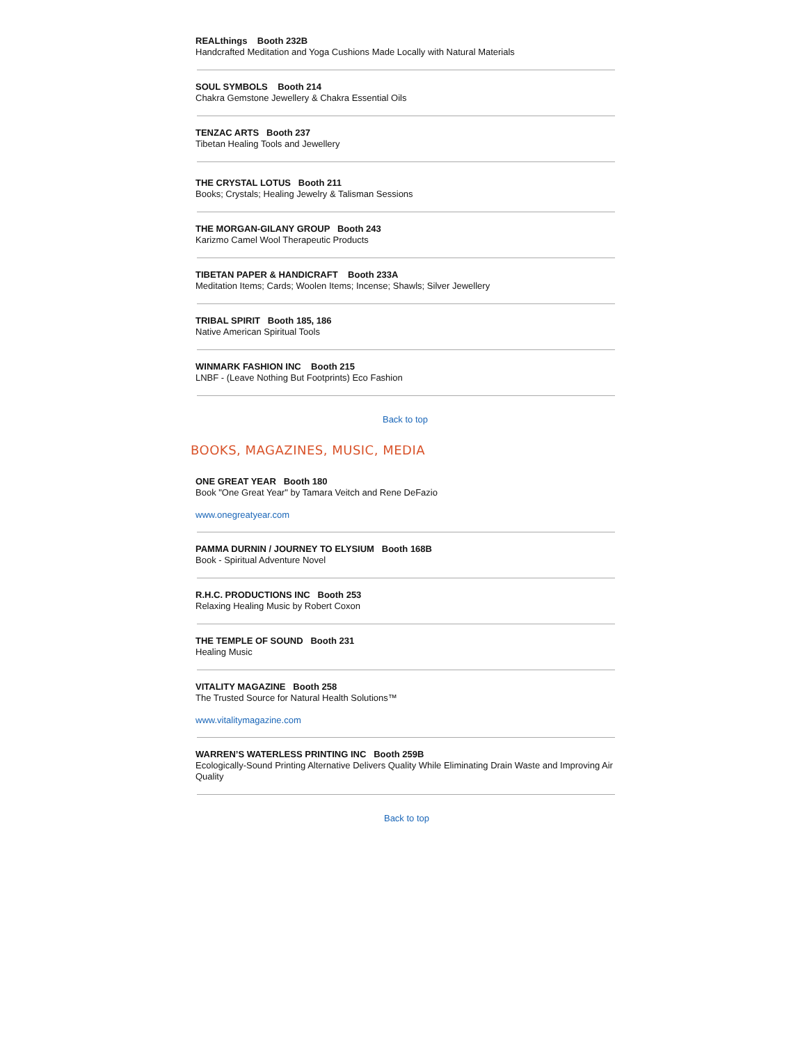REALthings Booth 232B
Handcrafted Meditation and Yoga Cushions Made Locally with Natural Materials
SOUL SYMBOLS Booth 214
Chakra Gemstone Jewellery & Chakra Essential Oils
TENZAC ARTS Booth 237
Tibetan Healing Tools and Jewellery
THE CRYSTAL LOTUS Booth 211
Books; Crystals; Healing Jewelry & Talisman Sessions
THE MORGAN-GILANY GROUP Booth 243
Karizmo Camel Wool Therapeutic Products
TIBETAN PAPER & HANDICRAFT Booth 233A
Meditation Items; Cards; Woolen Items; Incense; Shawls; Silver Jewellery
TRIBAL SPIRIT Booth 185, 186
Native American Spiritual Tools
WINMARK FASHION INC Booth 215
LNBF - (Leave Nothing But Footprints) Eco Fashion
Back to top
BOOKS, MAGAZINES, MUSIC, MEDIA
ONE GREAT YEAR Booth 180
Book "One Great Year" by Tamara Veitch and Rene DeFazio
www.onegreatyear.com
PAMMA DURNIN / JOURNEY TO ELYSIUM Booth 168B
Book - Spiritual Adventure Novel
R.H.C. PRODUCTIONS INC Booth 253
Relaxing Healing Music by Robert Coxon
THE TEMPLE OF SOUND Booth 231
Healing Music
VITALITY MAGAZINE Booth 258
The Trusted Source for Natural Health Solutions™
www.vitalitymagazine.com
WARREN’S WATERLESS PRINTING INC Booth 259B
Ecologically-Sound Printing Alternative Delivers Quality While Eliminating Drain Waste and Improving Air Quality
Back to top